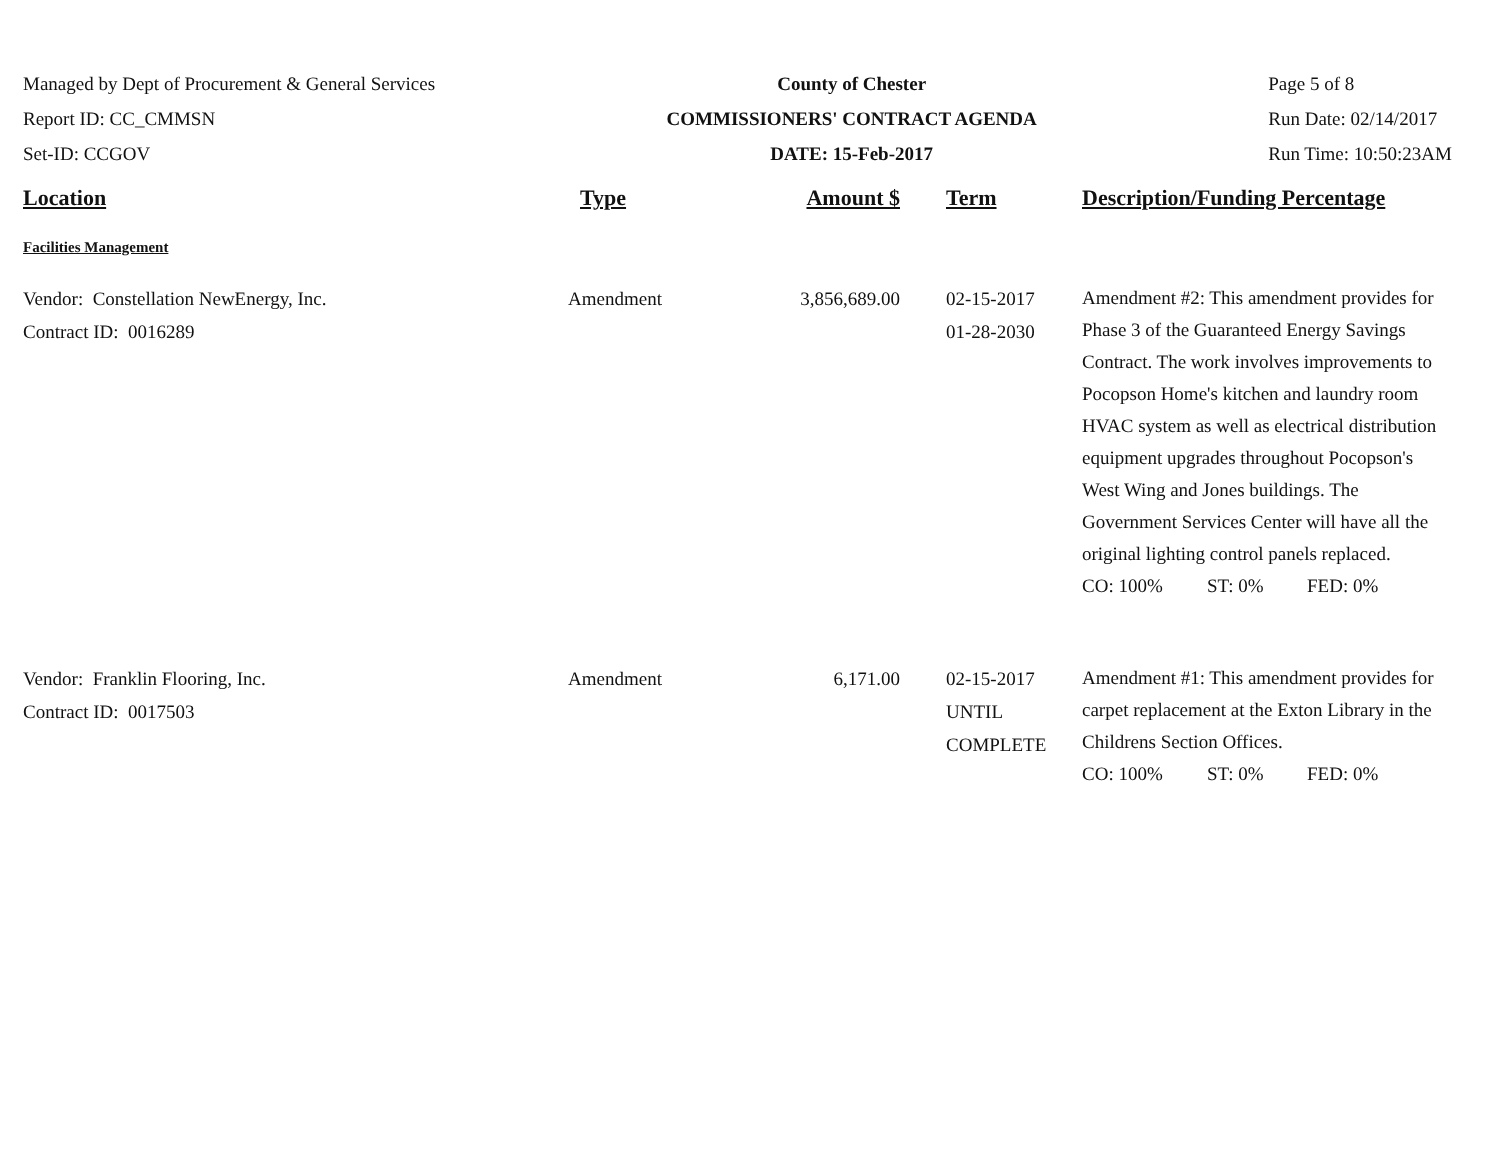Managed by Dept of Procurement & General Services
Report ID: CC_CMMSN
Set-ID: CCGOV
County of Chester
COMMISSIONERS' CONTRACT AGENDA
DATE: 15-Feb-2017
Page 5 of 8
Run Date: 02/14/2017
Run Time: 10:50:23AM
| Location | Type | Amount $ | Term | Description/Funding Percentage |
| --- | --- | --- | --- | --- |
| Facilities Management | | | | |
| Vendor: Constellation NewEnergy, Inc. Contract ID: 0016289 | Amendment | 3,856,689.00 | 02-15-2017 01-28-2030 | Amendment #2: This amendment provides for Phase 3 of the Guaranteed Energy Savings Contract. The work involves improvements to Pocopson Home's kitchen and laundry room HVAC system as well as electrical distribution equipment upgrades throughout Pocopson's West Wing and Jones buildings. The Government Services Center will have all the original lighting control panels replaced. CO: 100% ST: 0% FED: 0% |
| Vendor: Franklin Flooring, Inc. Contract ID: 0017503 | Amendment | 6,171.00 | 02-15-2017 UNTIL COMPLETE | Amendment #1: This amendment provides for carpet replacement at the Exton Library in the Childrens Section Offices. CO: 100% ST: 0% FED: 0% |